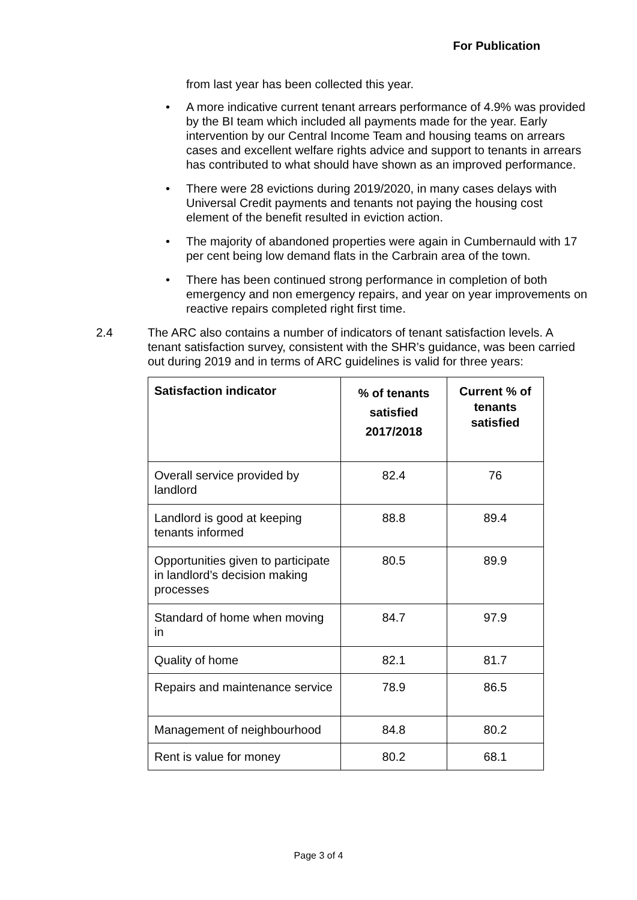For Publication
from last year has been collected this year.
• A more indicative current tenant arrears performance of 4.9% was provided by the BI team which included all payments made for the year. Early intervention by our Central Income Team and housing teams on arrears cases and excellent welfare rights advice and support to tenants in arrears has contributed to what should have shown as an improved performance.
• There were 28 evictions during 2019/2020, in many cases delays with Universal Credit payments and tenants not paying the housing cost element of the benefit resulted in eviction action.
• The majority of abandoned properties were again in Cumbernauld with 17 per cent being low demand flats in the Carbrain area of the town.
• There has been continued strong performance in completion of both emergency and non emergency repairs, and year on year improvements on reactive repairs completed right first time.
2.4 The ARC also contains a number of indicators of tenant satisfaction levels. A tenant satisfaction survey, consistent with the SHR’s guidance, was been carried out during 2019 and in terms of ARC guidelines is valid for three years:
| Satisfaction indicator | % of tenants satisfied 2017/2018 | Current % of tenants satisfied |
| --- | --- | --- |
| Overall service provided by landlord | 82.4 | 76 |
| Landlord is good at keeping tenants informed | 88.8 | 89.4 |
| Opportunities given to participate in landlord’s decision making processes | 80.5 | 89.9 |
| Standard of home when moving in | 84.7 | 97.9 |
| Quality of home | 82.1 | 81.7 |
| Repairs and maintenance service | 78.9 | 86.5 |
| Management of neighbourhood | 84.8 | 80.2 |
| Rent is value for money | 80.2 | 68.1 |
Page 3 of 4